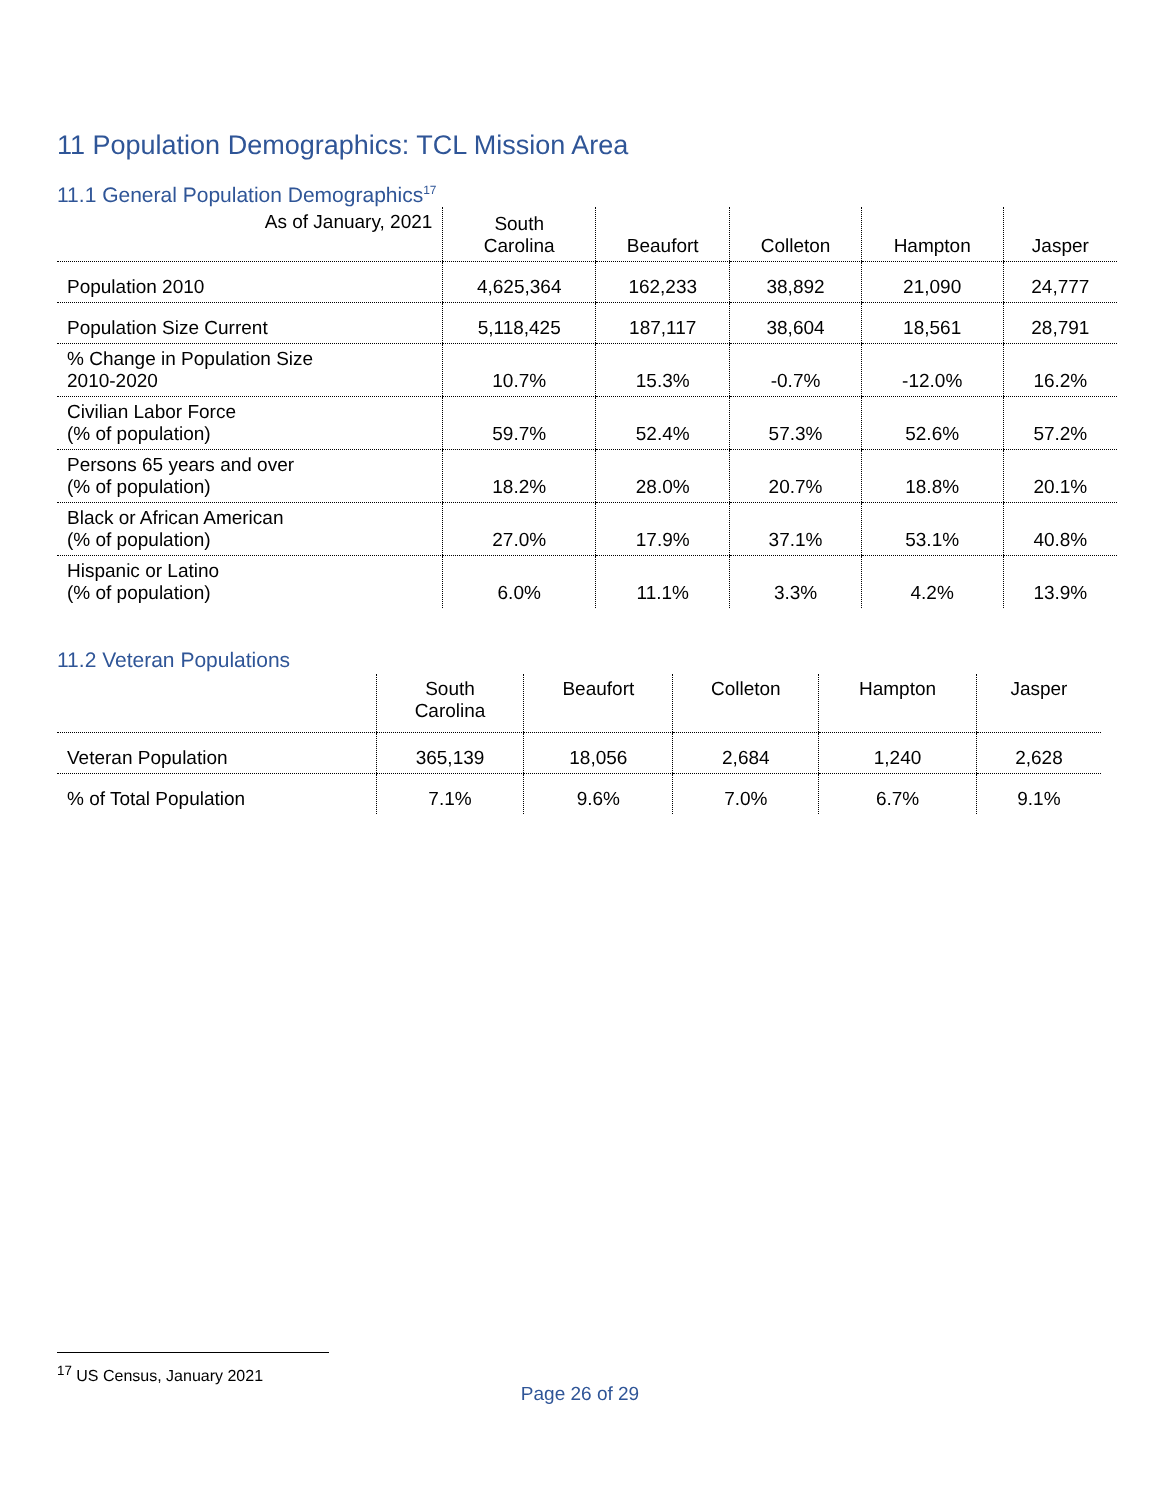11 Population Demographics: TCL Mission Area
11.1 General Population Demographics<sup>17</sup>
| As of January, 2021 | South Carolina | Beaufort | Colleton | Hampton | Jasper |
| --- | --- | --- | --- | --- | --- |
| Population 2010 | 4,625,364 | 162,233 | 38,892 | 21,090 | 24,777 |
| Population Size Current | 5,118,425 | 187,117 | 38,604 | 18,561 | 28,791 |
| % Change in Population Size 2010-2020 | 10.7% | 15.3% | -0.7% | -12.0% | 16.2% |
| Civilian Labor Force (% of population) | 59.7% | 52.4% | 57.3% | 52.6% | 57.2% |
| Persons 65 years and over (% of population) | 18.2% | 28.0% | 20.7% | 18.8% | 20.1% |
| Black or African American (% of population) | 27.0% | 17.9% | 37.1% | 53.1% | 40.8% |
| Hispanic or Latino (% of population) | 6.0% | 11.1% | 3.3% | 4.2% | 13.9% |
11.2 Veteran Populations
| | South Carolina | Beaufort | Colleton | Hampton | Jasper |
| --- | --- | --- | --- | --- | --- |
| Veteran Population | 365,139 | 18,056 | 2,684 | 1,240 | 2,628 |
| % of Total Population | 7.1% | 9.6% | 7.0% | 6.7% | 9.1% |
<sup>17</sup> US Census, January 2021
Page 26 of 29